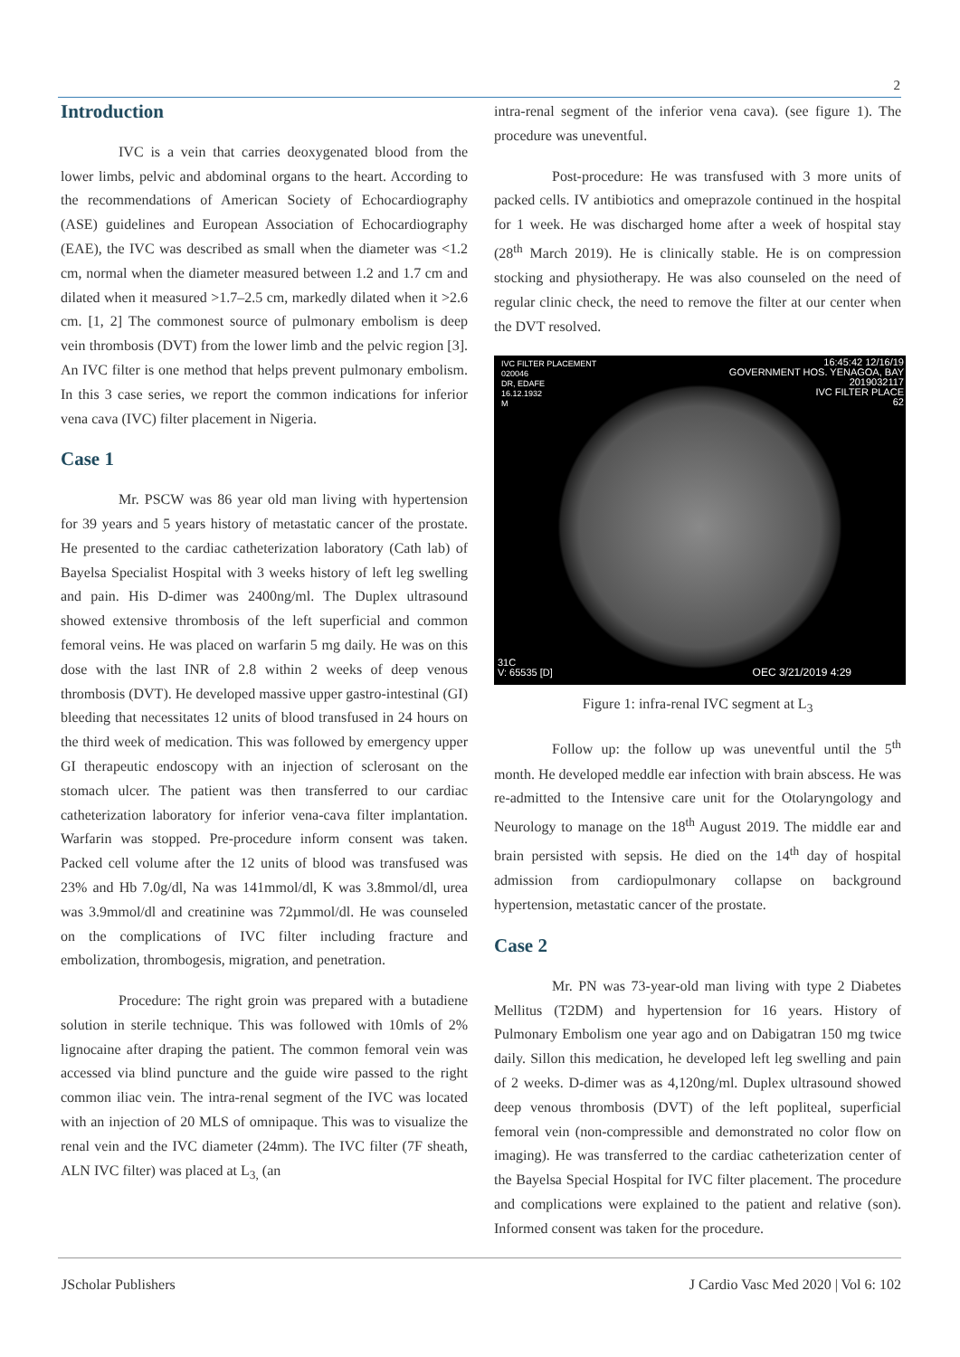2
Introduction
IVC is a vein that carries deoxygenated blood from the lower limbs, pelvic and abdominal organs to the heart. According to the recommendations of American Society of Echocardiography (ASE) guidelines and European Association of Echocardiography (EAE), the IVC was described as small when the diameter was <1.2 cm, normal when the diameter measured between 1.2 and 1.7 cm and dilated when it measured >1.7–2.5 cm, markedly dilated when it >2.6 cm. [1, 2] The commonest source of pulmonary embolism is deep vein thrombosis (DVT) from the lower limb and the pelvic region [3]. An IVC filter is one method that helps prevent pulmonary embolism. In this 3 case series, we report the common indications for inferior vena cava (IVC) filter placement in Nigeria.
Case 1
Mr. PSCW was 86 year old man living with hypertension for 39 years and 5 years history of metastatic cancer of the prostate. He presented to the cardiac catheterization laboratory (Cath lab) of Bayelsa Specialist Hospital with 3 weeks history of left leg swelling and pain. His D-dimer was 2400ng/ml. The Duplex ultrasound showed extensive thrombosis of the left superficial and common femoral veins. He was placed on warfarin 5 mg daily. He was on this dose with the last INR of 2.8 within 2 weeks of deep venous thrombosis (DVT). He developed massive upper gastro-intestinal (GI) bleeding that necessitates 12 units of blood transfused in 24 hours on the third week of medication. This was followed by emergency upper GI therapeutic endoscopy with an injection of sclerosant on the stomach ulcer. The patient was then transferred to our cardiac catheterization laboratory for inferior vena-cava filter implantation. Warfarin was stopped. Pre-procedure inform consent was taken. Packed cell volume after the 12 units of blood was transfused was 23% and Hb 7.0g/dl, Na was 141mmol/dl, K was 3.8mmol/dl, urea was 3.9mmol/dl and creatinine was 72µmmol/dl. He was counseled on the complications of IVC filter including fracture and embolization, thrombogesis, migration, and penetration.
Procedure: The right groin was prepared with a butadiene solution in sterile technique. This was followed with 10mls of 2% lignocaine after draping the patient. The common femoral vein was accessed via blind puncture and the guide wire passed to the right common iliac vein. The intra-renal segment of the IVC was located with an injection of 20 MLS of omnipaque. This was to visualize the renal vein and the IVC diameter (24mm). The IVC filter (7F sheath, ALN IVC filter) was placed at L<sub>3,</sub> (an
intra-renal segment of the inferior vena cava). (see figure 1). The procedure was uneventful.
Post-procedure: He was transfused with 3 more units of packed cells. IV antibiotics and omeprazole continued in the hospital for 1 week. He was discharged home after a week of hospital stay (28<sup>th</sup> March 2019). He is clinically stable. He is on compression stocking and physiotherapy. He was also counseled on the need of regular clinic check, the need to remove the filter at our center when the DVT resolved.
IVC FILTER PLACEMENT
020046
DR, EDAFE
16.12.1932
M
16:45:42 12/16/19
GOVERNMENT HOS. YENAGOA, BAY
2019032117
IVC FILTER PLACE
62
31C
V: 65535 [D]
OEC 3/21/2019 4:29
Figure 1: infra-renal IVC segment at L<sub>3</sub>
Follow up: the follow up was uneventful until the 5<sup>th</sup> month. He developed meddle ear infection with brain abscess. He was re-admitted to the Intensive care unit for the Otolaryngology and Neurology to manage on the 18<sup>th</sup> August 2019. The middle ear and brain persisted with sepsis. He died on the 14<sup>th</sup> day of hospital admission from cardiopulmonary collapse on background hypertension, metastatic cancer of the prostate.
Case 2
Mr. PN was 73-year-old man living with type 2 Diabetes Mellitus (T2DM) and hypertension for 16 years. History of Pulmonary Embolism one year ago and on Dabigatran 150 mg twice daily. Sillon this medication, he developed left leg swelling and pain of 2 weeks. D-dimer was as 4,120ng/ml. Duplex ultrasound showed deep venous thrombosis (DVT) of the left popliteal, superficial femoral vein (non-compressible and demonstrated no color flow on imaging). He was transferred to the cardiac catheterization center of the Bayelsa Special Hospital for IVC filter placement. The procedure and complications were explained to the patient and relative (son). Informed consent was taken for the procedure.
JScholar Publishers J Cardio Vasc Med 2020 | Vol 6: 102